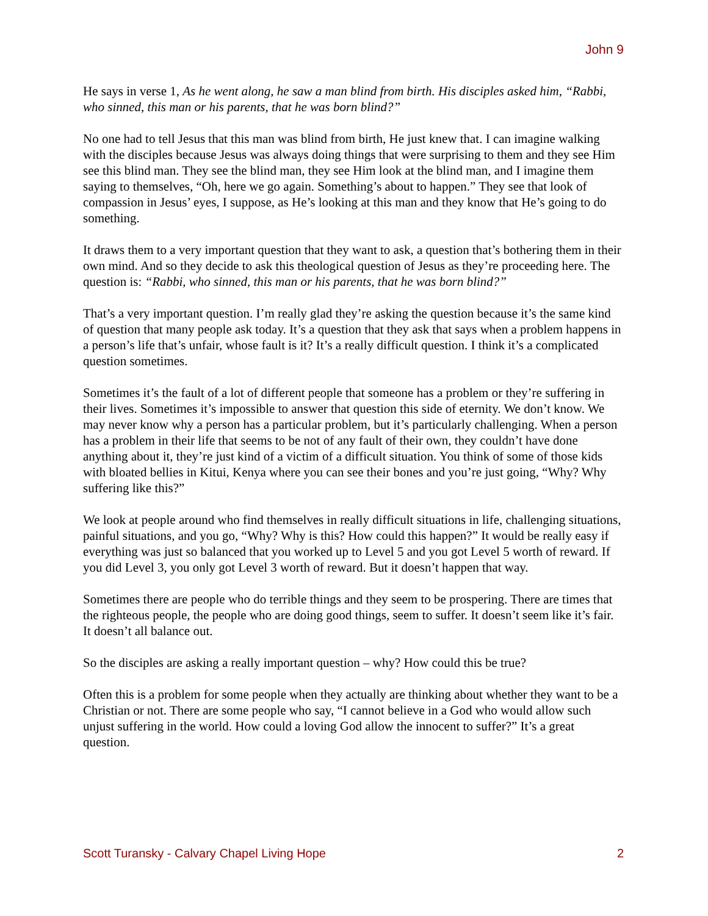John 9
He says in verse 1, As he went along, he saw a man blind from birth. His disciples asked him, “Rabbi, who sinned, this man or his parents, that he was born blind?”
No one had to tell Jesus that this man was blind from birth, He just knew that. I can imagine walking with the disciples because Jesus was always doing things that were surprising to them and they see Him see this blind man. They see the blind man, they see Him look at the blind man, and I imagine them saying to themselves, “Oh, here we go again. Something’s about to happen.” They see that look of compassion in Jesus’ eyes, I suppose, as He’s looking at this man and they know that He’s going to do something.
It draws them to a very important question that they want to ask, a question that’s bothering them in their own mind. And so they decide to ask this theological question of Jesus as they’re proceeding here. The question is: “Rabbi, who sinned, this man or his parents, that he was born blind?”
That’s a very important question. I’m really glad they’re asking the question because it’s the same kind of question that many people ask today. It’s a question that they ask that says when a problem happens in a person’s life that’s unfair, whose fault is it? It’s a really difficult question. I think it’s a complicated question sometimes.
Sometimes it’s the fault of a lot of different people that someone has a problem or they’re suffering in their lives. Sometimes it’s impossible to answer that question this side of eternity. We don’t know. We may never know why a person has a particular problem, but it’s particularly challenging. When a person has a problem in their life that seems to be not of any fault of their own, they couldn’t have done anything about it, they’re just kind of a victim of a difficult situation. You think of some of those kids with bloated bellies in Kitui, Kenya where you can see their bones and you’re just going, “Why? Why suffering like this?”
We look at people around who find themselves in really difficult situations in life, challenging situations, painful situations, and you go, “Why? Why is this? How could this happen?” It would be really easy if everything was just so balanced that you worked up to Level 5 and you got Level 5 worth of reward. If you did Level 3, you only got Level 3 worth of reward. But it doesn’t happen that way.
Sometimes there are people who do terrible things and they seem to be prospering. There are times that the righteous people, the people who are doing good things, seem to suffer. It doesn’t seem like it’s fair. It doesn’t all balance out.
So the disciples are asking a really important question – why? How could this be true?
Often this is a problem for some people when they actually are thinking about whether they want to be a Christian or not. There are some people who say, “I cannot believe in a God who would allow such unjust suffering in the world. How could a loving God allow the innocent to suffer?” It’s a great question.
Scott Turansky - Calvary Chapel Living Hope 2